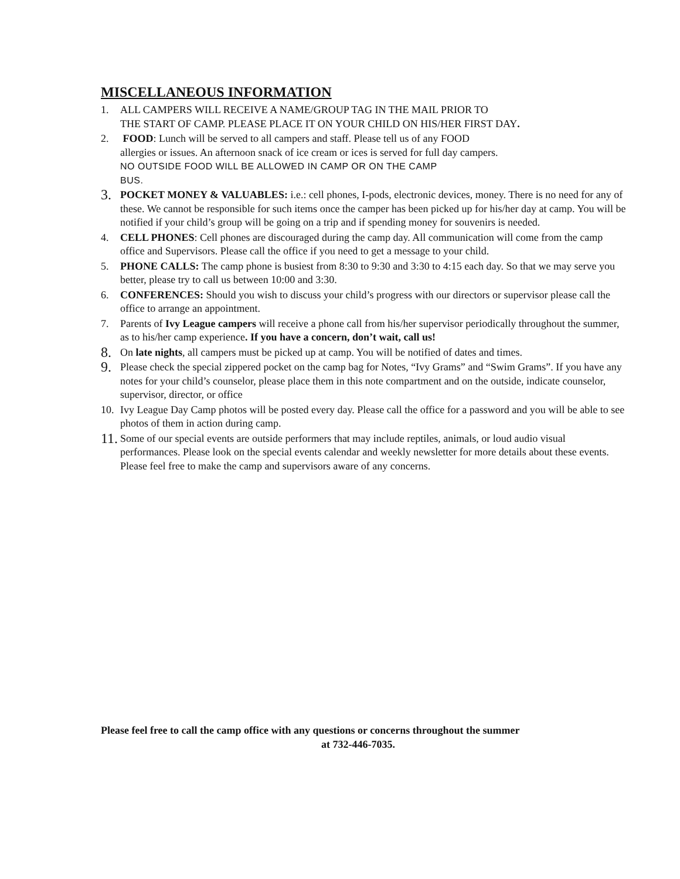MISCELLANEOUS INFORMATION
1. ALL CAMPERS WILL RECEIVE A NAME/GROUP TAG IN THE MAIL PRIOR TO
THE START OF CAMP. PLEASE PLACE IT ON YOUR CHILD ON HIS/HER FIRST DAY.
2. FOOD: Lunch will be served to all campers and staff. Please tell us of any FOOD
allergies or issues. An afternoon snack of ice cream or ices is served for full day campers.
NO OUTSIDE FOOD WILL BE ALLOWED IN CAMP OR ON THE CAMP
BUS.
3.
POCKET MONEY & VALUABLES: i.e.: cell phones, I-pods, electronic devices, money. There is no need for any of these. We cannot be responsible for such items once the camper has been picked up for his/her day at camp. You will be notified if your child’s group will be going on a trip and if spending money for souvenirs is needed.
4. CELL PHONES: Cell phones are discouraged during the camp day. All communication will come from the camp office and Supervisors. Please call the office if you need to get a message to your child.
5. PHONE CALLS: The camp phone is busiest from 8:30 to 9:30 and 3:30 to 4:15 each day. So that we may serve you better, please try to call us between 10:00 and 3:30.
6. CONFERENCES: Should you wish to discuss your child’s progress with our directors or supervisor please call the office to arrange an appointment.
7. Parents of Ivy League campers will receive a phone call from his/her supervisor periodically throughout the summer, as to his/her camp experience. If you have a concern, don’t wait, call us!
8.
On late nights, all campers must be picked up at camp. You will be notified of dates and times.
9.
Please check the special zippered pocket on the camp bag for Notes, “Ivy Grams” and “Swim Grams”. If you have any notes for your child’s counselor, please place them in this note compartment and on the outside, indicate counselor, supervisor, director, or office
10. Ivy League Day Camp photos will be posted every day. Please call the office for a password and you will be able to see photos of them in action during camp.
11.
Some of our special events are outside performers that may include reptiles, animals, or loud audio visual performances. Please look on the special events calendar and weekly newsletter for more details about these events. Please feel free to make the camp and supervisors aware of any concerns.
Please feel free to call the camp office with any questions or concerns throughout the summer
at 732-446-7035.